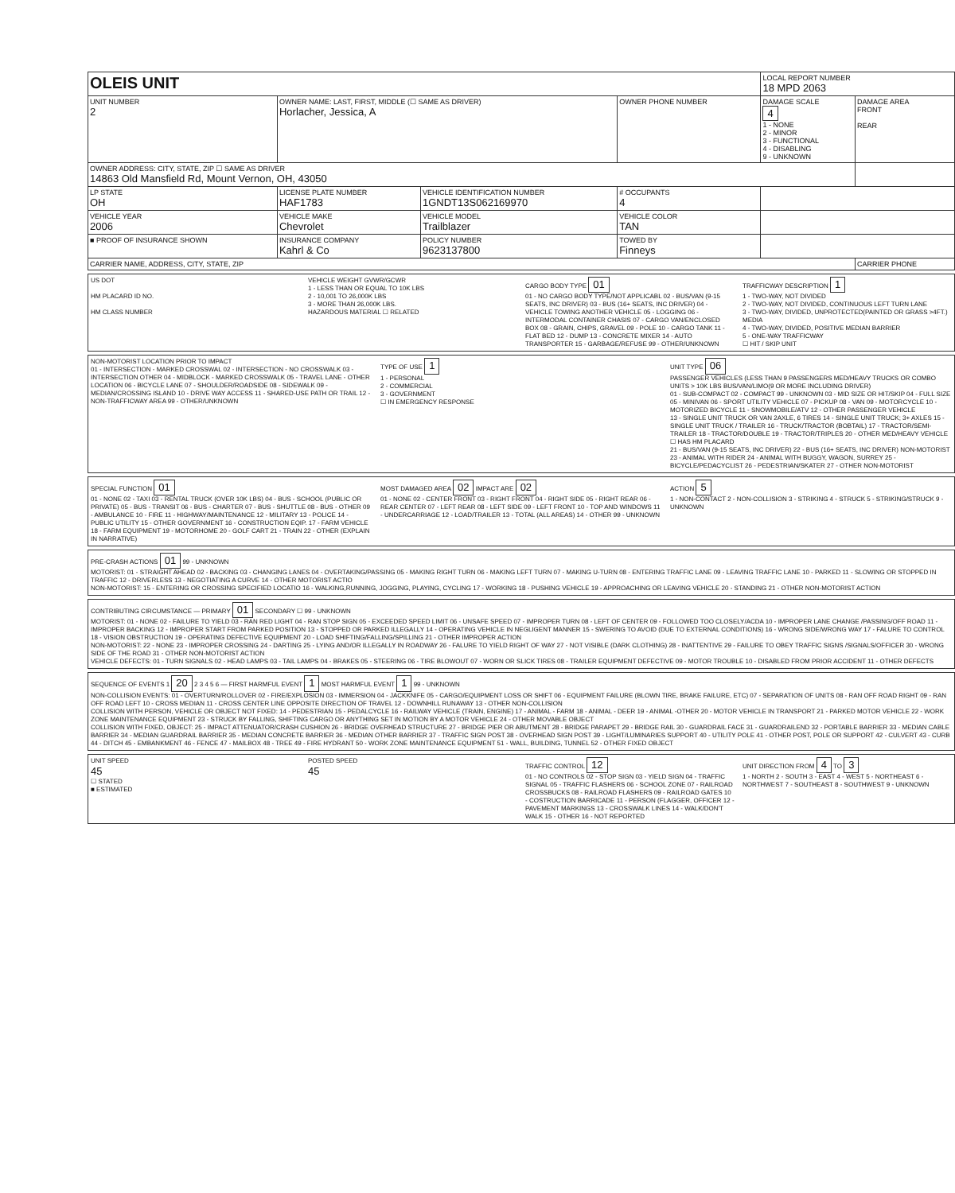| OLEIS UNIT | | | | LOCAL REPORT NUMBER 18 MPD 2063 | |
| UNIT NUMBER 2 | OWNER NAME: LAST, FIRST, MIDDLE (☐ SAME AS DRIVER) Horlacher, Jessica, A | | OWNER PHONE NUMBER | DAMAGE SCALE 4 1 - NONE 2 - MINOR 3 - FUNCTIONAL 4 - DISABLING 9 - UNKNOWN | DAMAGE AREA FRONT REAR |
| OWNER ADDRESS: CITY, STATE, ZIP ☐ SAME AS DRIVER 14863 Old Mansfield Rd, Mount Vernon, OH, 43050 | | | | | |
| LP STATE OH | LICENSE PLATE NUMBER HAF1783 | VEHICLE IDENTIFICATION NUMBER 1GNDT13S062169970 | # OCCUPANTS 4 | | |
| VEHICLE YEAR 2006 | VEHICLE MAKE Chevrolet | VEHICLE MODEL Trailblazer | VEHICLE COLOR TAN | | |
| ■ PROOF OF INSURANCE SHOWN | INSURANCE COMPANY Kahrl & Co | POLICY NUMBER 9623137800 | TOWED BY Finneys | | |
| CARRIER NAME, ADDRESS, CITY, STATE, ZIP | | | | | CARRIER PHONE |
US DOT
HM PLACARD ID NO.
HM CLASS NUMBER
VEHICLE WEIGHT GVWR/GCWR
1 - LESS THAN OR EQUAL TO 10K LBS
2 - 10,001 TO 26,000K LBS
3 - MORE THAN 26,000K LBS.
HAZARDOUS MATERIAL ☐ RELATED
CARGO BODY TYPE 01
01 - NO CARGO BODY TYPE/NOT APPLICABL 02 - BUS/VAN (9-15 SEATS, INC DRIVER) 03 - BUS (16+ SEATS, INC DRIVER) 04 - VEHICLE TOWING ANOTHER VEHICLE 05 - LOGGING 06 - INTERMODAL CONTAINER CHASIS 07 - CARGO VAN/ENCLOSED BOX 08 - GRAIN, CHIPS, GRAVEL 09 - POLE 10 - CARGO TANK 11 - FLAT BED 12 - DUMP 13 - CONCRETE MIXER 14 - AUTO TRANSPORTER 15 - GARBAGE/REFUSE 99 - OTHER/UNKNOWN
TRAFFICWAY DESCRIPTION 1
1 - TWO-WAY, NOT DIVIDED
2 - TWO-WAY, NOT DIVIDED, CONTINUOUS LEFT TURN LANE
3 - TWO-WAY, DIVIDED, UNPROTECTED(PAINTED OR GRASS >4FT.) MEDIA
4 - TWO-WAY, DIVIDED, POSITIVE MEDIAN BARRIER
5 - ONE-WAY TRAFFICWAY
☐ HIT / SKIP UNIT
NON-MOTORIST LOCATION PRIOR TO IMPACT
01 - INTERSECTION - MARKED CROSSWAL 02 - INTERSECTION - NO CROSSWALK 03 - INTERSECTION OTHER 04 - MIDBLOCK - MARKED CROSSWALK 05 - TRAVEL LANE - OTHER LOCATION 06 - BICYCLE LANE 07 - SHOULDER/ROADSIDE 08 - SIDEWALK 09 - MEDIAN/CROSSING ISLAND 10 - DRIVE WAY ACCESS 11 - SHARED-USE PATH OR TRAIL 12 - NON-TRAFFICWAY AREA 99 - OTHER/UNKNOWN
TYPE OF USE 1
1 - PERSONAL
2 - COMMERCIAL
3 - GOVERNMENT
☐ IN EMERGENCY RESPONSE
UNIT TYPE 06
PASSENGER VEHICLES (LESS THAN 9 PASSENGERS MED/HEAVY TRUCKS OR COMBO UNITS > 10K LBS BUS/VAN/LIMO(9 OR MORE INCLUDING DRIVER)
01 - SUB-COMPACT 02 - COMPACT 99 - UNKNOWN 03 - MID SIZE OR HIT/SKIP 04 - FULL SIZE 05 - MINIVAN 06 - SPORT UTILITY VEHICLE 07 - PICKUP 08 - VAN 09 - MOTORCYCLE 10 - MOTORIZED BICYCLE 11 - SNOWMOBILE/ATV 12 - OTHER PASSENGER VEHICLE
13 - SINGLE UNIT TRUCK OR VAN 2AXLE, 6 TIRES 14 - SINGLE UNIT TRUCK; 3+ AXLES 15 - SINGLE UNIT TRUCK / TRAILER 16 - TRUCK/TRACTOR (BOBTAIL) 17 - TRACTOR/SEMI-TRAILER 18 - TRACTOR/DOUBLE 19 - TRACTOR/TRIPLES 20 - OTHER MED/HEAVY VEHICLE ☐ HAS HM PLACARD
21 - BUS/VAN (9-15 SEATS, INC DRIVER) 22 - BUS (16+ SEATS, INC DRIVER) NON-MOTORIST 23 - ANIMAL WITH RIDER 24 - ANIMAL WITH BUGGY, WAGON, SURREY 25 - BICYCLE/PEDACYCLIST 26 - PEDESTRIAN/SKATER 27 - OTHER NON-MOTORIST
SPECIAL FUNCTION 01
01 - NONE 02 - TAXI 03 - RENTAL TRUCK (OVER 10K LBS) 04 - BUS - SCHOOL (PUBLIC OR PRIVATE) 05 - BUS - TRANSIT 06 - BUS - CHARTER 07 - BUS - SHUTTLE 08 - BUS - OTHER 09 - AMBULANCE 10 - FIRE 11 - HIGHWAY/MAINTENANCE 12 - MILITARY 13 - POLICE 14 - PUBLIC UTILITY 15 - OTHER GOVERNMENT 16 - CONSTRUCTION EQIP. 17 - FARM VEHICLE 18 - FARM EQUIPMENT 19 - MOTORHOME 20 - GOLF CART 21 - TRAIN 22 - OTHER (EXPLAIN IN NARRATIVE)
MOST DAMAGED AREA 02 IMPACT ARE 02
01 - NONE 02 - CENTER FRONT 03 - RIGHT FRONT 04 - RIGHT SIDE 05 - RIGHT REAR 06 - REAR CENTER 07 - LEFT REAR 08 - LEFT SIDE 09 - LEFT FRONT 10 - TOP AND WINDOWS 11 - UNDERCARRIAGE 12 - LOAD/TRAILER 13 - TOTAL (ALL AREAS) 14 - OTHER 99 - UNKNOWN
ACTION 5
1 - NON-CONTACT 2 - NON-COLLISION 3 - STRIKING 4 - STRUCK 5 - STRIKING/STRUCK 9 - UNKNOWN
PRE-CRASH ACTIONS 01 99 - UNKNOWN
MOTORIST: 01 - STRAIGHT AHEAD 02 - BACKING 03 - CHANGING LANES 04 - OVERTAKING/PASSING 05 - MAKING RIGHT TURN 06 - MAKING LEFT TURN 07 - MAKING U-TURN 08 - ENTERING TRAFFIC LANE 09 - LEAVING TRAFFIC LANE 10 - PARKED 11 - SLOWING OR STOPPED IN TRAFFIC 12 - DRIVERLESS 13 - NEGOTIATING A CURVE 14 - OTHER MOTORIST ACTIO
NON-MOTORIST: 15 - ENTERING OR CROSSING SPECIFIED LOCATIO 16 - WALKING,RUNNING, JOGGING, PLAYING, CYCLING 17 - WORKING 18 - PUSHING VEHICLE 19 - APPROACHING OR LEAVING VEHICLE 20 - STANDING 21 - OTHER NON-MOTORIST ACTION
CONTRIBUTING CIRCUMSTANCE — PRIMARY 01 SECONDARY ☐ 99 - UNKNOWN
MOTORIST: 01 - NONE 02 - FAILURE TO YIELD 03 - RAN RED LIGHT 04 - RAN STOP SIGN 05 - EXCEEDED SPEED LIMIT 06 - UNSAFE SPEED 07 - IMPROPER TURN 08 - LEFT OF CENTER 09 - FOLLOWED TOO CLOSELY/ACDA 10 - IMPROPER LANE CHANGE /PASSING/OFF ROAD 11 - IMPROPER BACKING 12 - IMPROPER START FROM PARKED POSITION 13 - STOPPED OR PARKED ILLEGALLY 14 - OPERATING VEHICLE IN NEGLIGENT MANNER 15 - SWERING TO AVOID (DUE TO EXTERNAL CONDITIONS) 16 - WRONG SIDE/WRONG WAY 17 - FALURE TO CONTROL 18 - VISION OBSTRUCTION 19 - OPERATING DEFECTIVE EQUIPMENT 20 - LOAD SHIFTING/FALLING/SPILLING 21 - OTHER IMPROPER ACTION
NON-MOTORIST: 22 - NONE 23 - IMPROPER CROSSING 24 - DARTING 25 - LYING AND/OR ILLEGALLY IN ROADWAY 26 - FALURE TO YIELD RIGHT OF WAY 27 - NOT VISIBLE (DARK CLOTHING) 28 - INATTENTIVE 29 - FAILURE TO OBEY TRAFFIC SIGNS /SIGNALS/OFFICER 30 - WRONG SIDE OF THE ROAD 31 - OTHER NON-MOTORIST ACTION
VEHICLE DEFECTS: 01 - TURN SIGNALS 02 - HEAD LAMPS 03 - TAIL LAMPS 04 - BRAKES 05 - STEERING 06 - TIRE BLOWOUT 07 - WORN OR SLICK TIRES 08 - TRAILER EQUIPMENT DEFECTIVE 09 - MOTOR TROUBLE 10 - DISABLED FROM PRIOR ACCIDENT 11 - OTHER DEFECTS
SEQUENCE OF EVENTS 1 20 2 3 4 5 6 — FIRST HARMFUL EVENT 1 MOST HARMFUL EVENT 1 99 - UNKNOWN
NON-COLLISION EVENTS: 01 - OVERTURN/ROLLOVER 02 - FIRE/EXPLOSION 03 - IMMERSION 04 - JACKKNIFE 05 - CARGO/EQUIPMENT LOSS OR SHIFT 06 - EQUIPMENT FAILURE (BLOWN TIRE, BRAKE FAILURE, ETC) 07 - SEPARATION OF UNITS 08 - RAN OFF ROAD RIGHT 09 - RAN OFF ROAD LEFT 10 - CROSS MEDIAN 11 - CROSS CENTER LINE OPPOSITE DIRECTION OF TRAVEL 12 - DOWNHILL RUNAWAY 13 - OTHER NON-COLLISION
COLLISION WITH PERSON, VEHICLE OR OBJECT NOT FIXED: 14 - PEDESTRIAN 15 - PEDALCYCLE 16 - RAILWAY VEHICLE (TRAIN, ENGINE) 17 - ANIMAL - FARM 18 - ANIMAL - DEER 19 - ANIMAL -OTHER 20 - MOTOR VEHICLE IN TRANSPORT 21 - PARKED MOTOR VEHICLE 22 - WORK ZONE MAINTENANCE EQUIPMENT 23 - STRUCK BY FALLING, SHIFTING CARGO OR ANYTHING SET IN MOTION BY A MOTOR VEHICLE 24 - OTHER MOVABLE OBJECT
COLLISION WITH FIXED, OBJECT: 25 - IMPACT ATTENUATOR/CRASH CUSHION 26 - BRIDGE OVERHEAD STRUCTURE 27 - BRIDGE PIER OR ABUTMENT 28 - BRIDGE PARAPET 29 - BRIDGE RAIL 30 - GUARDRAIL FACE 31 - GUARDRAILEND 32 - PORTABLE BARRIER 33 - MEDIAN CABLE BARRIER 34 - MEDIAN GUARDRAIL BARRIER 35 - MEDIAN CONCRETE BARRIER 36 - MEDIAN OTHER BARRIER 37 - TRAFFIC SIGN POST 38 - OVERHEAD SIGN POST 39 - LIGHT/LUMINARIES SUPPORT 40 - UTILITY POLE 41 - OTHER POST, POLE OR SUPPORT 42 - CULVERT 43 - CURB 44 - DITCH 45 - EMBANKMENT 46 - FENCE 47 - MAILBOX 48 - TREE 49 - FIRE HYDRANT 50 - WORK ZONE MAINTENANCE EQUIPMENT 51 - WALL, BUILDING, TUNNEL 52 - OTHER FIXED OBJECT
UNIT SPEED
45
☐ STATED
■ ESTIMATED
POSTED SPEED
45
TRAFFIC CONTROL 12
01 - NO CONTROLS 02 - STOP SIGN 03 - YIELD SIGN 04 - TRAFFIC SIGNAL 05 - TRAFFIC FLASHERS 06 - SCHOOL ZONE 07 - RAILROAD CROSSBUCKS 08 - RAILROAD FLASHERS 09 - RAILROAD GATES 10 - COSTRUCTION BARRICADE 11 - PERSON (FLAGGER, OFFICER 12 - PAVEMENT MARKINGS 13 - CROSSWALK LINES 14 - WALK/DON'T WALK 15 - OTHER 16 - NOT REPORTED
UNIT DIRECTION FROM 4 TO 3
1 - NORTH 2 - SOUTH 3 - EAST 4 - WEST 5 - NORTHEAST 6 - NORTHWEST 7 - SOUTHEAST 8 - SOUTHWEST 9 - UNKNOWN